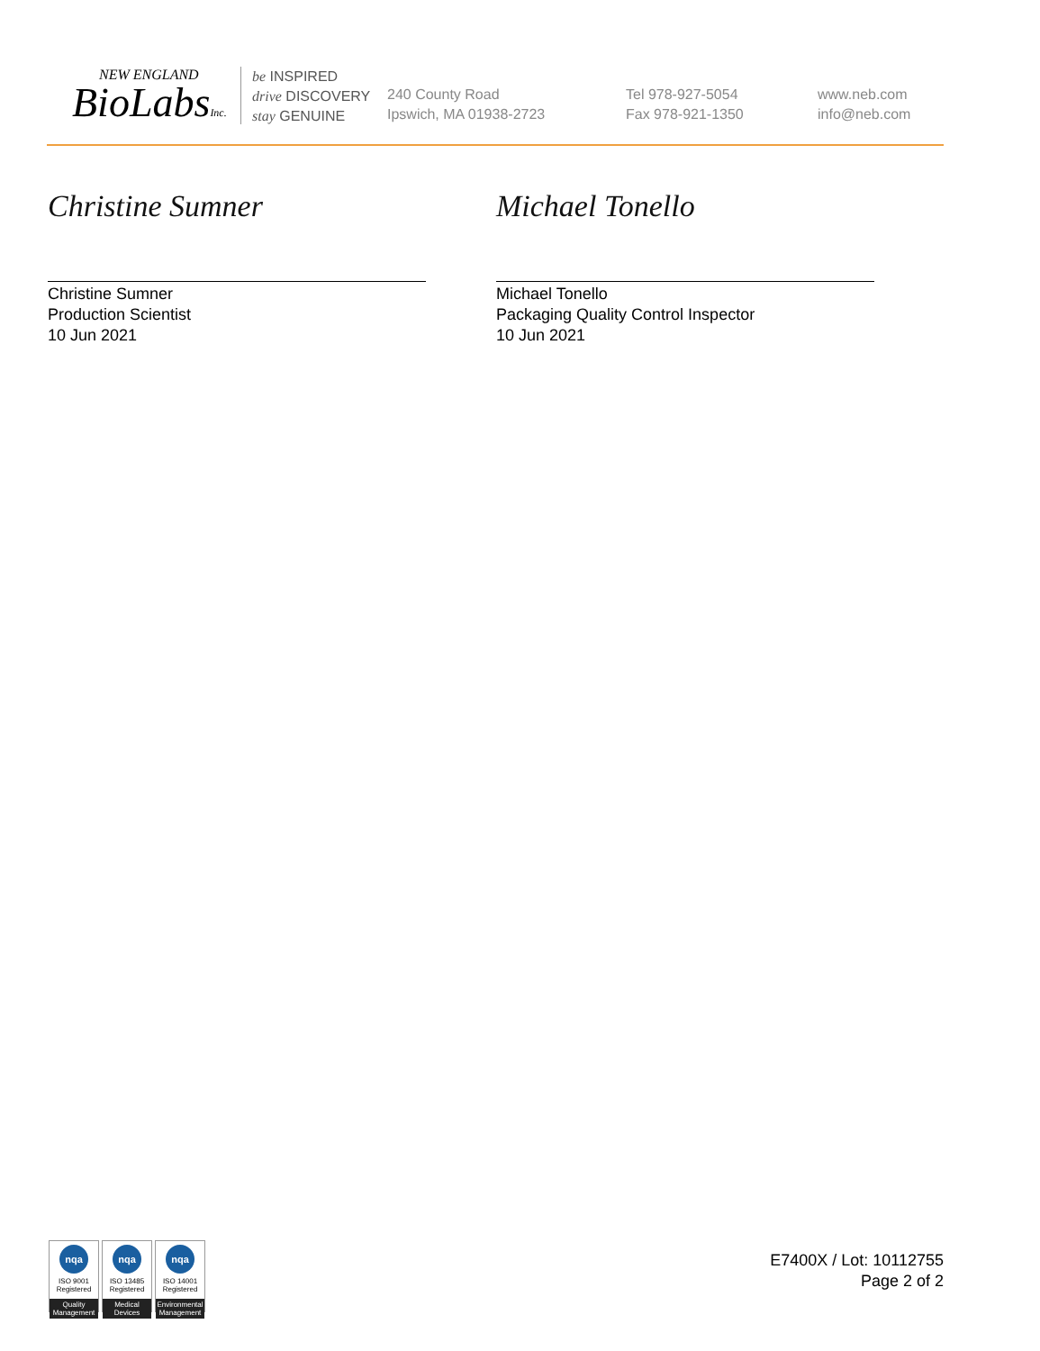NEW ENGLAND
BioLabsInc.
be INSPIRED
drive DISCOVERY
stay GENUINE
240 County Road
Ipswich, MA 01938-2723
Tel 978-927-5054
Fax 978-921-1350
www.neb.com
info@neb.com
Christine Sumner
Christine Sumner
Production Scientist
10 Jun 2021
Michael Tonello
Michael Tonello
Packaging Quality Control Inspector
10 Jun 2021
nqa
ISO 9001
Registered
Quality Management
nqa
ISO 13485
Registered
Medical Devices
nqa
ISO 14001
Registered
Environmental Management
E7400X / Lot: 10112755
Page 2 of 2